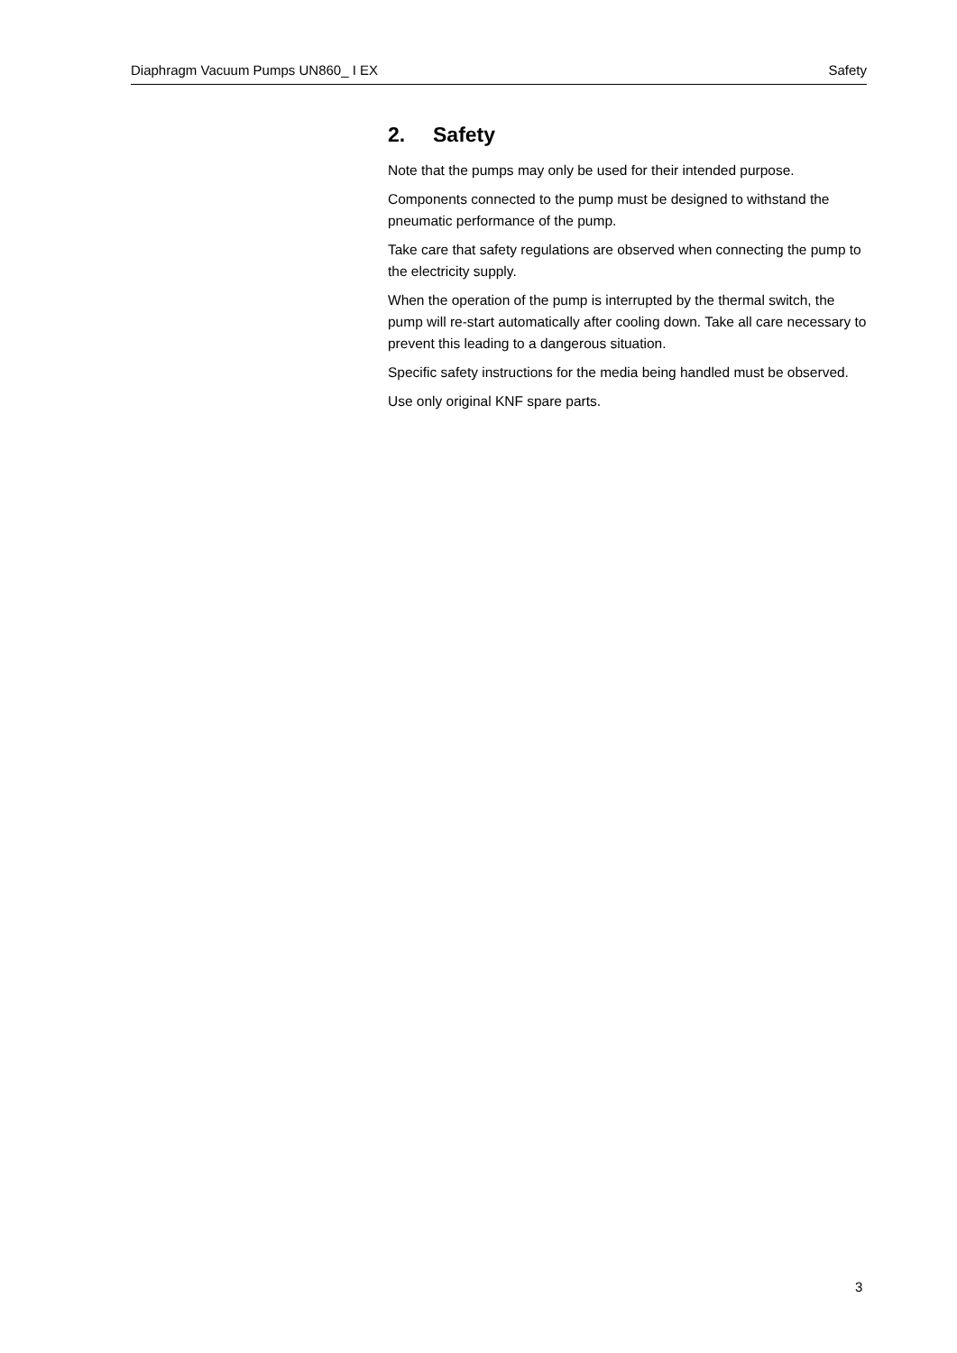Diaphragm Vacuum Pumps UN860_ I EX Safety
2. Safety
Note that the pumps may only be used for their intended purpose.
Components connected to the pump must be designed to withstand the pneumatic performance of the pump.
Take care that safety regulations are observed when connecting the pump to the electricity supply.
When the operation of the pump is interrupted by the thermal switch, the pump will re-start automatically after cooling down. Take all care necessary to prevent this leading to a dangerous situation.
Specific safety instructions for the media being handled must be observed.
Use only original KNF spare parts.
3